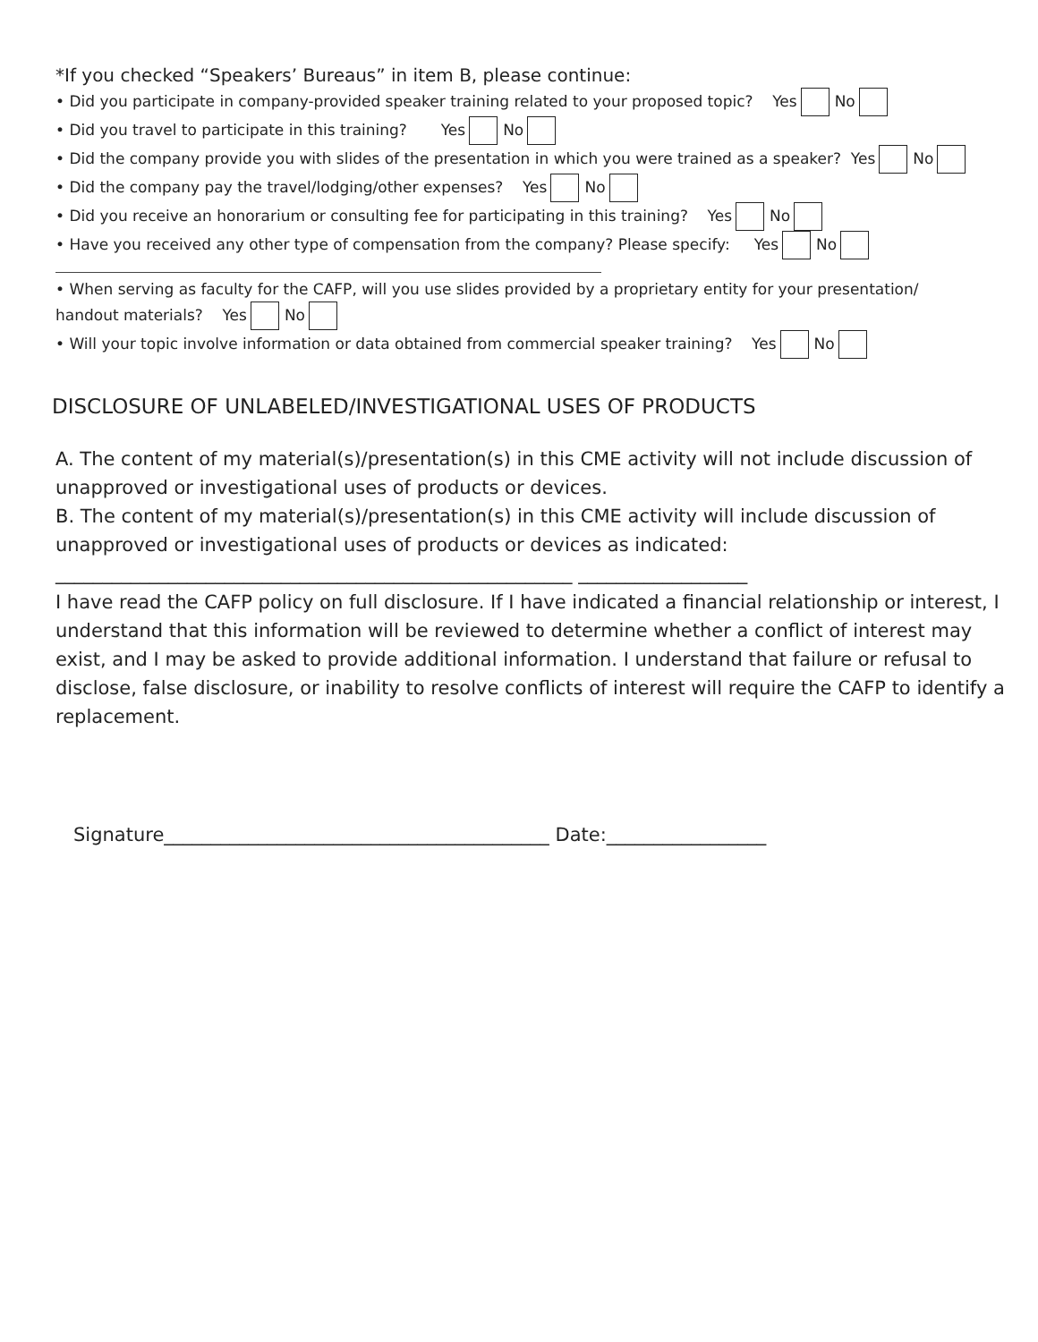*If you checked “Speakers’ Bureaus” in item B, please continue:
• Did you participate in company-provided speaker training related to your proposed topic? Yes No
• Did you travel to participate in this training? Yes No
• Did the company provide you with slides of the presentation in which you were trained as a speaker? Yes No
• Did the company pay the travel/lodging/other expenses? Yes No
• Did you receive an honorarium or consulting fee for participating in this training? Yes No
• Have you received any other type of compensation from the company? Please specify: Yes No
• When serving as faculty for the CAFP, will you use slides provided by a proprietary entity for your presentation/
handout materials? Yes No
• Will your topic involve information or data obtained from commercial speaker training? Yes No
DISCLOSURE OF UNLABELED/INVESTIGATIONAL USES OF PRODUCTS
A. The content of my material(s)/presentation(s) in this CME activity will not include discussion of unapproved or investigational uses of products or devices.
B. The content of my material(s)/presentation(s) in this CME activity will include discussion of unapproved or investigational uses of products or devices as indicated:
_______________________________________________________ __________________
I have read the CAFP policy on full disclosure. If I have indicated a financial relationship or interest, I understand that this information will be reviewed to determine whether a conflict of interest may exist, and I may be asked to provide additional information. I understand that failure or refusal to disclose, false disclosure, or inability to resolve conflicts of interest will require the CAFP to identify a replacement.
Signature_________________________________________ Date:_________________